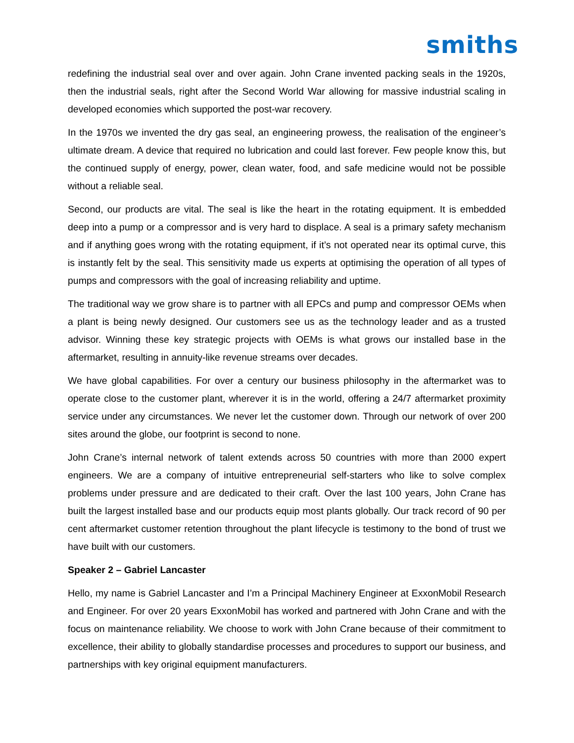smiths
redefining the industrial seal over and over again. John Crane invented packing seals in the 1920s, then the industrial seals, right after the Second World War allowing for massive industrial scaling in developed economies which supported the post-war recovery.
In the 1970s we invented the dry gas seal, an engineering prowess, the realisation of the engineer’s ultimate dream. A device that required no lubrication and could last forever. Few people know this, but the continued supply of energy, power, clean water, food, and safe medicine would not be possible without a reliable seal.
Second, our products are vital. The seal is like the heart in the rotating equipment. It is embedded deep into a pump or a compressor and is very hard to displace. A seal is a primary safety mechanism and if anything goes wrong with the rotating equipment, if it’s not operated near its optimal curve, this is instantly felt by the seal. This sensitivity made us experts at optimising the operation of all types of pumps and compressors with the goal of increasing reliability and uptime.
The traditional way we grow share is to partner with all EPCs and pump and compressor OEMs when a plant is being newly designed. Our customers see us as the technology leader and as a trusted advisor. Winning these key strategic projects with OEMs is what grows our installed base in the aftermarket, resulting in annuity-like revenue streams over decades.
We have global capabilities. For over a century our business philosophy in the aftermarket was to operate close to the customer plant, wherever it is in the world, offering a 24/7 aftermarket proximity service under any circumstances. We never let the customer down. Through our network of over 200 sites around the globe, our footprint is second to none.
John Crane’s internal network of talent extends across 50 countries with more than 2000 expert engineers. We are a company of intuitive entrepreneurial self-starters who like to solve complex problems under pressure and are dedicated to their craft. Over the last 100 years, John Crane has built the largest installed base and our products equip most plants globally. Our track record of 90 per cent aftermarket customer retention throughout the plant lifecycle is testimony to the bond of trust we have built with our customers.
Speaker 2 – Gabriel Lancaster
Hello, my name is Gabriel Lancaster and I’m a Principal Machinery Engineer at ExxonMobil Research and Engineer. For over 20 years ExxonMobil has worked and partnered with John Crane and with the focus on maintenance reliability. We choose to work with John Crane because of their commitment to excellence, their ability to globally standardise processes and procedures to support our business, and partnerships with key original equipment manufacturers.